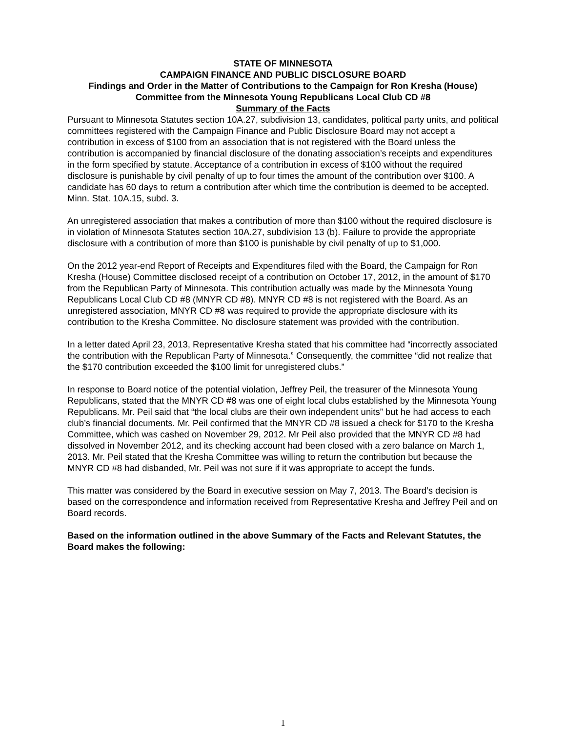STATE OF MINNESOTA
CAMPAIGN FINANCE AND PUBLIC DISCLOSURE BOARD
Findings and Order in the Matter of Contributions to the Campaign for Ron Kresha (House) Committee from the Minnesota Young Republicans Local Club CD #8
Summary of the Facts
Pursuant to Minnesota Statutes section 10A.27, subdivision 13, candidates, political party units, and political committees registered with the Campaign Finance and Public Disclosure Board may not accept a contribution in excess of $100 from an association that is not registered with the Board unless the contribution is accompanied by financial disclosure of the donating association’s receipts and expenditures in the form specified by statute. Acceptance of a contribution in excess of $100 without the required disclosure is punishable by civil penalty of up to four times the amount of the contribution over $100. A candidate has 60 days to return a contribution after which time the contribution is deemed to be accepted. Minn. Stat. 10A.15, subd. 3.
An unregistered association that makes a contribution of more than $100 without the required disclosure is in violation of Minnesota Statutes section 10A.27, subdivision 13 (b). Failure to provide the appropriate disclosure with a contribution of more than $100 is punishable by civil penalty of up to $1,000.
On the 2012 year-end Report of Receipts and Expenditures filed with the Board, the Campaign for Ron Kresha (House) Committee disclosed receipt of a contribution on October 17, 2012, in the amount of $170 from the Republican Party of Minnesota. This contribution actually was made by the Minnesota Young Republicans Local Club CD #8 (MNYR CD #8). MNYR CD #8 is not registered with the Board. As an unregistered association, MNYR CD #8 was required to provide the appropriate disclosure with its contribution to the Kresha Committee. No disclosure statement was provided with the contribution.
In a letter dated April 23, 2013, Representative Kresha stated that his committee had “incorrectly associated the contribution with the Republican Party of Minnesota.” Consequently, the committee “did not realize that the $170 contribution exceeded the $100 limit for unregistered clubs.”
In response to Board notice of the potential violation, Jeffrey Peil, the treasurer of the Minnesota Young Republicans, stated that the MNYR CD #8 was one of eight local clubs established by the Minnesota Young Republicans. Mr. Peil said that “the local clubs are their own independent units” but he had access to each club’s financial documents. Mr. Peil confirmed that the MNYR CD #8 issued a check for $170 to the Kresha Committee, which was cashed on November 29, 2012. Mr Peil also provided that the MNYR CD #8 had dissolved in November 2012, and its checking account had been closed with a zero balance on March 1, 2013. Mr. Peil stated that the Kresha Committee was willing to return the contribution but because the MNYR CD #8 had disbanded, Mr. Peil was not sure if it was appropriate to accept the funds.
This matter was considered by the Board in executive session on May 7, 2013. The Board’s decision is based on the correspondence and information received from Representative Kresha and Jeffrey Peil and on Board records.
Based on the information outlined in the above Summary of the Facts and Relevant Statutes, the Board makes the following:
1